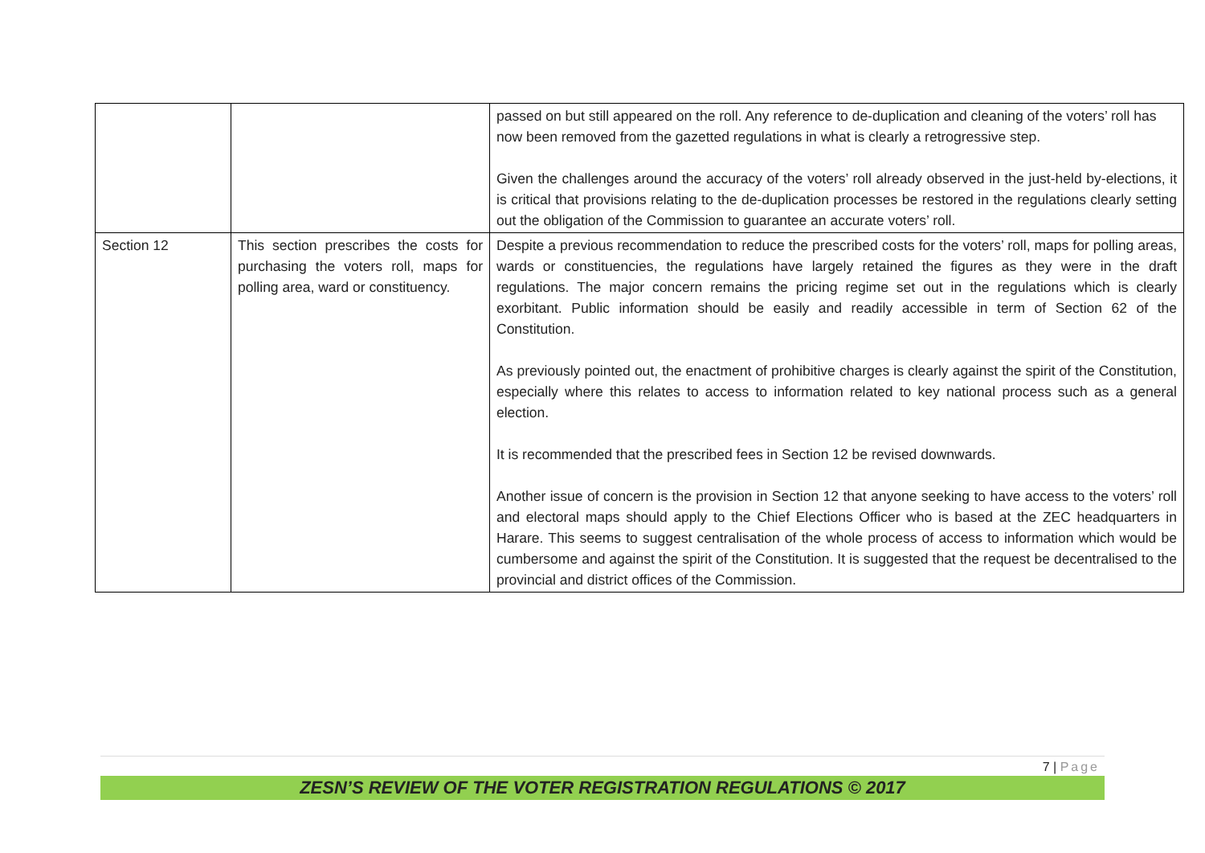| | | passed on but still appeared on the roll. Any reference to de-duplication and cleaning of the voters’ roll has now been removed from the gazetted regulations in what is clearly a retrogressive step. Given the challenges around the accuracy of the voters’ roll already observed in the just-held by-elections, it is critical that provisions relating to the de-duplication processes be restored in the regulations clearly setting out the obligation of the Commission to guarantee an accurate voters’ roll. |
| Section 12 | This section prescribes the costs for purchasing the voters roll, maps for polling area, ward or constituency. | Despite a previous recommendation to reduce the prescribed costs for the voters’ roll, maps for polling areas, wards or constituencies, the regulations have largely retained the figures as they were in the draft regulations. The major concern remains the pricing regime set out in the regulations which is clearly exorbitant. Public information should be easily and readily accessible in term of Section 62 of the Constitution. As previously pointed out, the enactment of prohibitive charges is clearly against the spirit of the Constitution, especially where this relates to access to information related to key national process such as a general election. It is recommended that the prescribed fees in Section 12 be revised downwards. Another issue of concern is the provision in Section 12 that anyone seeking to have access to the voters’ roll and electoral maps should apply to the Chief Elections Officer who is based at the ZEC headquarters in Harare. This seems to suggest centralisation of the whole process of access to information which would be cumbersome and against the spirit of the Constitution. It is suggested that the request be decentralised to the provincial and district offices of the Commission. |
7 | Page
ZESN’S REVIEW OF THE VOTER REGISTRATION REGULATIONS © 2017